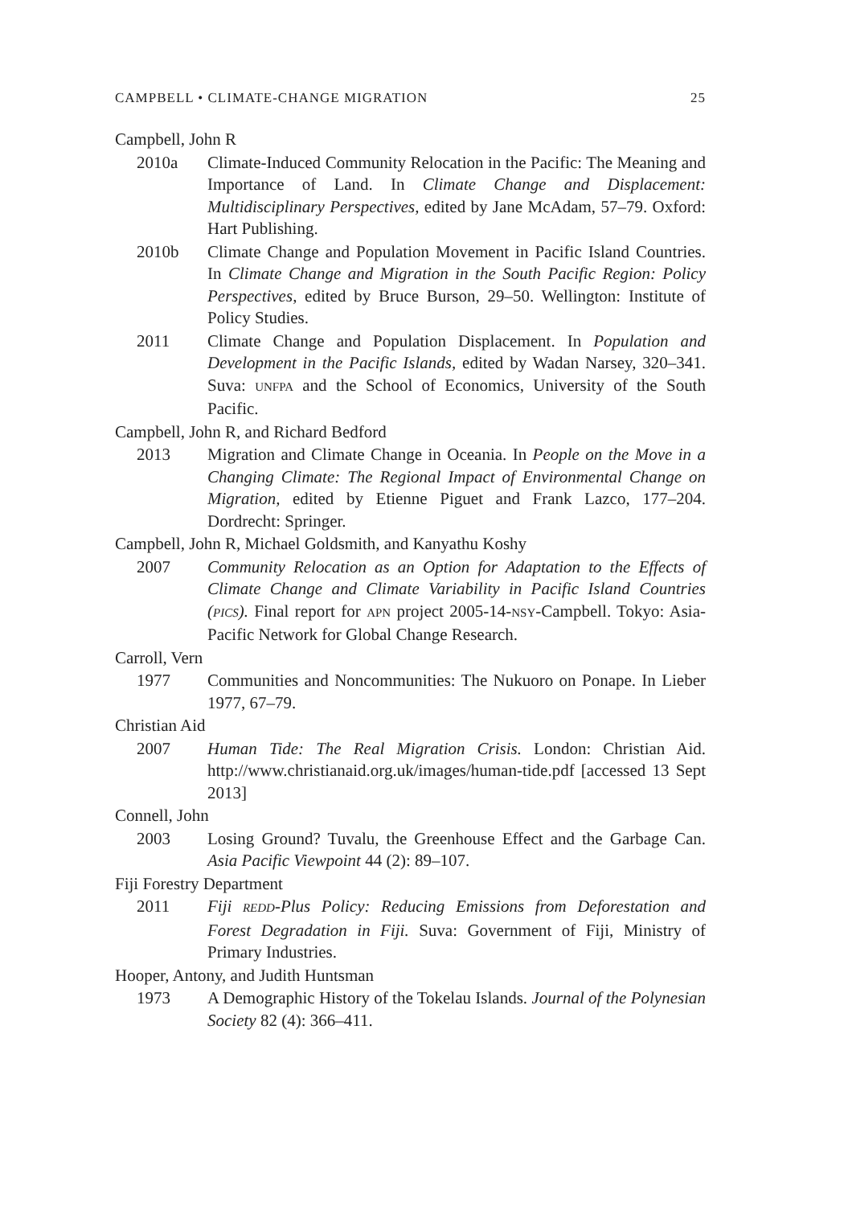CAMPBELL • CLIMATE-CHANGE MIGRATION 25
Campbell, John R
2010a Climate-Induced Community Relocation in the Pacific: The Meaning and Importance of Land. In Climate Change and Displacement: Multidisciplinary Perspectives, edited by Jane McAdam, 57–79. Oxford: Hart Publishing.
2010b Climate Change and Population Movement in Pacific Island Countries. In Climate Change and Migration in the South Pacific Region: Policy Perspectives, edited by Bruce Burson, 29–50. Wellington: Institute of Policy Studies.
2011 Climate Change and Population Displacement. In Population and Development in the Pacific Islands, edited by Wadan Narsey, 320–341. Suva: UNFPA and the School of Economics, University of the South Pacific.
Campbell, John R, and Richard Bedford
2013 Migration and Climate Change in Oceania. In People on the Move in a Changing Climate: The Regional Impact of Environmental Change on Migration, edited by Etienne Piguet and Frank Lazco, 177–204. Dordrecht: Springer.
Campbell, John R, Michael Goldsmith, and Kanyathu Koshy
2007 Community Relocation as an Option for Adaptation to the Effects of Climate Change and Climate Variability in Pacific Island Countries (PICS). Final report for APN project 2005-14-NSY-Campbell. Tokyo: Asia-Pacific Network for Global Change Research.
Carroll, Vern
1977 Communities and Noncommunities: The Nukuoro on Ponape. In Lieber 1977, 67–79.
Christian Aid
2007 Human Tide: The Real Migration Crisis. London: Christian Aid. http://www.christianaid.org.uk/images/human-tide.pdf [accessed 13 Sept 2013]
Connell, John
2003 Losing Ground? Tuvalu, the Greenhouse Effect and the Garbage Can. Asia Pacific Viewpoint 44 (2): 89–107.
Fiji Forestry Department
2011 Fiji REDD-Plus Policy: Reducing Emissions from Deforestation and Forest Degradation in Fiji. Suva: Government of Fiji, Ministry of Primary Industries.
Hooper, Antony, and Judith Huntsman
1973 A Demographic History of the Tokelau Islands. Journal of the Polynesian Society 82 (4): 366–411.